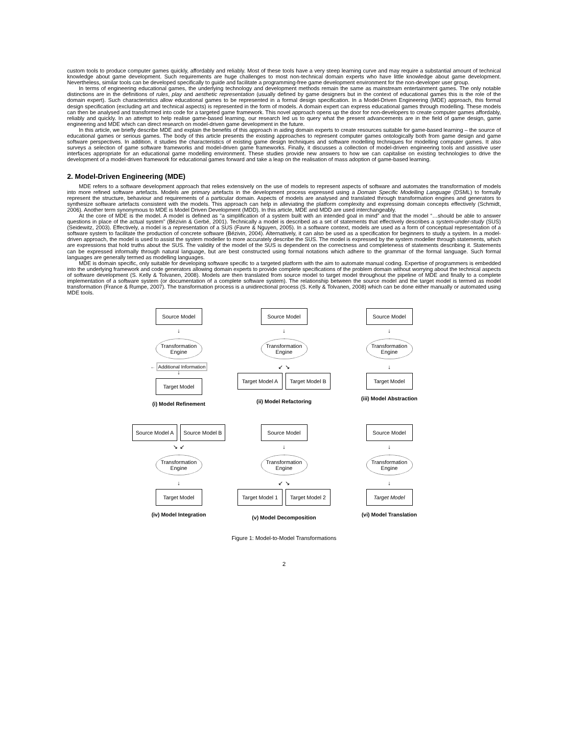custom tools to produce computer games quickly, affordably and reliably. Most of these tools have a very steep learning curve and may require a substantial amount of technical knowledge about game development. Such requirements are huge challenges to most non-technical domain experts who have little knowledge about game development. Nevertheless, similar tools can be developed specifically to guide and facilitate a programming-free game development environment for the non-developer user group.
In terms of engineering educational games, the underlying technology and development methods remain the same as mainstream entertainment games. The only notable distinctions are in the definitions of rules, play and aesthetic representation (usually defined by game designers but in the context of educational games this is the role of the domain expert). Such characteristics allow educational games to be represented in a formal design specification. In a Model-Driven Engineering (MDE) approach, this formal design specification (excluding art and technical aspects) is represented in the form of models. A domain expert can express educational games through modelling. These models can then be analysed and transformed into code for a targeted game framework. This novel approach opens up the door for non-developers to create computer games affordably, reliably and quickly. In an attempt to help realise game-based learning, our research led us to query what the present advancements are in the field of game design, game engineering and MDE which can direct research on model-driven game development in the future.
In this article, we briefly describe MDE and explain the benefits of this approach in aiding domain experts to create resources suitable for game-based learning – the source of educational games or serious games. The body of this article presents the existing approaches to represent computer games ontologically both from game design and game software perspectives. In addition, it studies the characteristics of existing game design techniques and software modelling techniques for modelling computer games. It also surveys a selection of game software frameworks and model-driven game frameworks. Finally, it discusses a collection of model-driven engineering tools and assistive user interfaces appropriate for an educational game modelling environment. These studies provide new answers to how we can capitalise on existing technologies to drive the development of a model-driven framework for educational games forward and take a leap on the realisation of mass adoption of game-based learning.
2. Model-Driven Engineering (MDE)
MDE refers to a software development approach that relies extensively on the use of models to represent aspects of software and automates the transformation of models into more refined software artefacts. Models are primary artefacts in the development process expressed using a Domain Specific Modelling Language (DSML) to formally represent the structure, behaviour and requirements of a particular domain. Aspects of models are analysed and translated through transformation engines and generators to synthesize software artefacts consistent with the models. This approach can help in alleviating the platform complexity and expressing domain concepts effectively (Schmidt, 2006). Another term synonymous to MDE is Model Driven Development (MDD). In this article, MDE and MDD are used interchangeably.
At the core of MDE is the model. A model is defined as “a simplification of a system built with an intended goal in mind” and that the model “…should be able to answer questions in place of the actual system” (Bézivin & Gerbé, 2001). Technically a model is described as a set of statements that effectively describes a system-under-study (SUS) (Seidewitz, 2003). Effectively, a model is a representation of a SUS (Favre & Nguyen, 2005). In a software context, models are used as a form of conceptual representation of a software system to facilitate the production of concrete software (Bézivin, 2004). Alternatively, it can also be used as a specification for beginners to study a system. In a model-driven approach, the model is used to assist the system modeller to more accurately describe the SUS. The model is expressed by the system modeller through statements, which are expressions that hold truths about the SUS. The validity of the model of the SUS is dependent on the correctness and completeness of statements describing it. Statements can be expressed informally through natural language, but are best constructed using formal notations which adhere to the grammar of the formal language. Such formal languages are generally termed as modelling languages.
MDE is domain specific, only suitable for developing software specific to a targeted platform with the aim to automate manual coding. Expertise of programmers is embedded into the underlying framework and code generators allowing domain experts to provide complete specifications of the problem domain without worrying about the technical aspects of software development (S. Kelly & Tolvanen, 2008). Models are then translated from source model to target model throughout the pipeline of MDE and finally to a complete implementation of a software system (or documentation of a complete software system). The relationship between the source model and the target model is termed as model transformation (France & Rumpe, 2007). The transformation process is a unidirectional process (S. Kelly & Tolvanen, 2008) which can be done either manually or automated using MDE tools.
Source Model
↓
Transformation Engine
← Additional Information
↓
Target Model
(i) Model Refinement
Source Model
↓
Transformation Engine
↙ ↘
Target Model A
Target Model B
(ii) Model Refactoring
Source Model
↓
Transformation Engine
↓
Target Model
(iii) Model Abstraction
Source Model A
Source Model B
↘ ↙
Transformation Engine
↓
Target Model
(iv) Model Integration
Source Model
↓
Transformation Engine
↙ ↘
Target Model 1
Target Model 2
(v) Model Decomposition
Source Model
↓
Transformation Engine
↓
Target Model
(vi) Model Translation
Figure 1: Model-to-Model Transformations
2